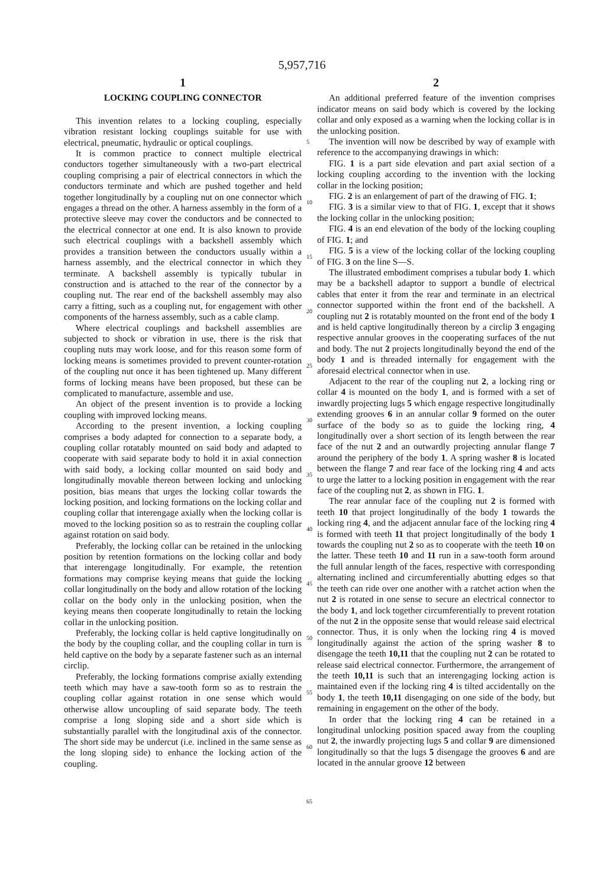5,957,716
1
LOCKING COUPLING CONNECTOR
This invention relates to a locking coupling, especially vibration resistant locking couplings suitable for use with electrical, pneumatic, hydraulic or optical couplings.
It is common practice to connect multiple electrical conductors together simultaneously with a two-part electrical coupling comprising a pair of electrical connectors in which the conductors terminate and which are pushed together and held together longitudinally by a coupling nut on one connector which engages a thread on the other. A harness assembly in the form of a protective sleeve may cover the conductors and be connected to the electrical connector at one end. It is also known to provide such electrical couplings with a backshell assembly which provides a transition between the conductors usually within a harness assembly, and the electrical connector in which they terminate. A backshell assembly is typically tubular in construction and is attached to the rear of the connector by a coupling nut. The rear end of the backshell assembly may also carry a fitting, such as a coupling nut, for engagement with other components of the harness assembly, such as a cable clamp.
Where electrical couplings and backshell assemblies are subjected to shock or vibration in use, there is the risk that coupling nuts may work loose, and for this reason some form of locking means is sometimes provided to prevent counter-rotation of the coupling nut once it has been tightened up. Many different forms of locking means have been proposed, but these can be complicated to manufacture, assemble and use.
An object of the present invention is to provide a locking coupling with improved locking means.
According to the present invention, a locking coupling comprises a body adapted for connection to a separate body, a coupling collar rotatably mounted on said body and adapted to cooperate with said separate body to hold it in axial connection with said body, a locking collar mounted on said body and longitudinally movable thereon between locking and unlocking position, bias means that urges the locking collar towards the locking position, and locking formations on the locking collar and coupling collar that interengage axially when the locking collar is moved to the locking position so as to restrain the coupling collar against rotation on said body.
Preferably, the locking collar can be retained in the unlocking position by retention formations on the locking collar and body that interengage longitudinally. For example, the retention formations may comprise keying means that guide the locking collar longitudinally on the body and allow rotation of the locking collar on the body only in the unlocking position, when the keying means then cooperate longitudinally to retain the locking collar in the unlocking position.
Preferably, the locking collar is held captive longitudinally on the body by the coupling collar, and the coupling collar in turn is held captive on the body by a separate fastener such as an internal circlip.
Preferably, the locking formations comprise axially extending teeth which may have a saw-tooth form so as to restrain the coupling collar against rotation in one sense which would otherwise allow uncoupling of said separate body. The teeth comprise a long sloping side and a short side which is substantially parallel with the longitudinal axis of the connector. The short side may be undercut (i.e. inclined in the same sense as the long sloping side) to enhance the locking action of the coupling.
2
An additional preferred feature of the invention comprises indicator means on said body which is covered by the locking collar and only exposed as a warning when the locking collar is in the unlocking position.
The invention will now be described by way of example with reference to the accompanying drawings in which:
FIG. 1 is a part side elevation and part axial section of a locking coupling according to the invention with the locking collar in the locking position;
FIG. 2 is an enlargement of part of the drawing of FIG. 1;
FIG. 3 is a similar view to that of FIG. 1, except that it shows the locking collar in the unlocking position;
FIG. 4 is an end elevation of the body of the locking coupling of FIG. 1; and
FIG. 5 is a view of the locking collar of the locking coupling of FIG. 3 on the line S—S.
The illustrated embodiment comprises a tubular body 1. which may be a backshell adaptor to support a bundle of electrical cables that enter it from the rear and terminate in an electrical connector supported within the front end of the backshell. A coupling nut 2 is rotatably mounted on the front end of the body 1 and is held captive longitudinally thereon by a circlip 3 engaging respective annular grooves in the cooperating surfaces of the nut and body. The nut 2 projects longitudinally beyond the end of the body 1 and is threaded internally for engagement with the aforesaid electrical connector when in use.
Adjacent to the rear of the coupling nut 2, a locking ring or collar 4 is mounted on the body 1, and is formed with a set of inwardly projecting lugs 5 which engage respective longitudinally extending grooves 6 in an annular collar 9 formed on the outer surface of the body so as to guide the locking ring, 4 longitudinally over a short section of its length between the rear face of the nut 2 and an outwardly projecting annular flange 7 around the periphery of the body 1. A spring washer 8 is located between the flange 7 and rear face of the locking ring 4 and acts to urge the latter to a locking position in engagement with the rear face of the coupling nut 2, as shown in FIG. 1.
The rear annular face of the coupling nut 2 is formed with teeth 10 that project longitudinally of the body 1 towards the locking ring 4, and the adjacent annular face of the locking ring 4 is formed with teeth 11 that project longitudinally of the body 1 towards the coupling nut 2 so as to cooperate with the teeth 10 on the latter. These teeth 10 and 11 run in a saw-tooth form around the full annular length of the faces, respective with corresponding alternating inclined and circumferentially abutting edges so that the teeth can ride over one another with a ratchet action when the nut 2 is rotated in one sense to secure an electrical connector to the body 1, and lock together circumferentially to prevent rotation of the nut 2 in the opposite sense that would release said electrical connector. Thus, it is only when the locking ring 4 is moved longitudinally against the action of the spring washer 8 to disengage the teeth 10,11 that the coupling nut 2 can be rotated to release said electrical connector. Furthermore, the arrangement of the teeth 10,11 is such that an interengaging locking action is maintained even if the locking ring 4 is tilted accidentally on the body 1, the teeth 10,11 disengaging on one side of the body, but remaining in engagement on the other of the body.
In order that the locking ring 4 can be retained in a longitudinal unlocking position spaced away from the coupling nut 2, the inwardly projecting lugs 5 and collar 9 are dimensioned longitudinally so that the lugs 5 disengage the grooves 6 and are located in the annular groove 12 between
5
10
15
20
25
30
35
40
45
50
55
60
65